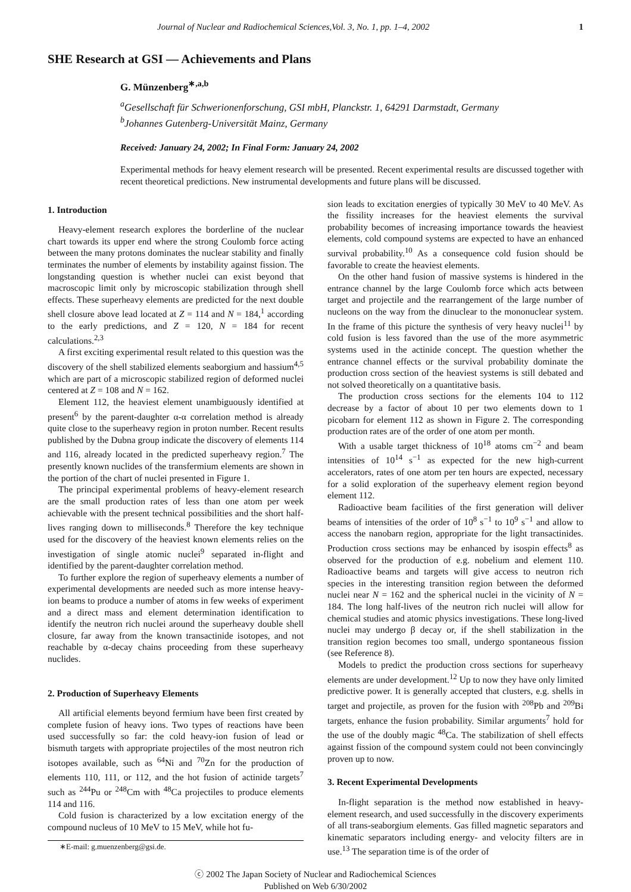Journal of Nuclear and Radiochemical Sciences,Vol. 3, No. 1, pp. 1–4, 2002 1
SHE Research at GSI — Achievements and Plans
G. Münzenberg<sup>∗,a,b</sup>
<sup>a</sup> Gesellschaft für Schwerionenforschung, GSI mbH, Planckstr. 1, 64291 Darmstadt, Germany
<sup>b</sup> Johannes Gutenberg-Universität Mainz, Germany
Received: January 24, 2002; In Final Form: January 24, 2002
Experimental methods for heavy element research will be presented. Recent experimental results are discussed together with recent theoretical predictions. New instrumental developments and future plans will be discussed.
1. Introduction
Heavy-element research explores the borderline of the nuclear chart towards its upper end where the strong Coulomb force acting between the many protons dominates the nuclear stability and finally terminates the number of elements by instability against fission. The longstanding question is whether nuclei can exist beyond that macroscopic limit only by microscopic stabilization through shell effects. These superheavy elements are predicted for the next double shell closure above lead located at Z = 114 and N = 184,<sup>1</sup> according to the early predictions, and Z = 120, N = 184 for recent calculations.<sup>2,3</sup>
A first exciting experimental result related to this question was the discovery of the shell stabilized elements seaborgium and hassium<sup>4,5</sup> which are part of a microscopic stabilized region of deformed nuclei centered at Z = 108 and N = 162.
Element 112, the heaviest element unambiguously identified at present<sup>6</sup> by the parent-daughter α-α correlation method is already quite close to the superheavy region in proton number. Recent results published by the Dubna group indicate the discovery of elements 114 and 116, already located in the predicted superheavy region.<sup>7</sup> The presently known nuclides of the transfermium elements are shown in the portion of the chart of nuclei presented in Figure 1.
The principal experimental problems of heavy-element research are the small production rates of less than one atom per week achievable with the present technical possibilities and the short half-lives ranging down to milliseconds.<sup>8</sup> Therefore the key technique used for the discovery of the heaviest known elements relies on the investigation of single atomic nuclei<sup>9</sup> separated in-flight and identified by the parent-daughter correlation method.
To further explore the region of superheavy elements a number of experimental developments are needed such as more intense heavy-ion beams to produce a number of atoms in few weeks of experiment and a direct mass and element determination identification to identify the neutron rich nuclei around the superheavy double shell closure, far away from the known transactinide isotopes, and not reachable by α-decay chains proceeding from these superheavy nuclides.
2. Production of Superheavy Elements
All artificial elements beyond fermium have been first created by complete fusion of heavy ions. Two types of reactions have been used successfully so far: the cold heavy-ion fusion of lead or bismuth targets with appropriate projectiles of the most neutron rich isotopes available, such as <sup>64</sup>Ni and <sup>70</sup>Zn for the production of elements 110, 111, or 112, and the hot fusion of actinide targets<sup>7</sup> such as <sup>244</sup>Pu or <sup>248</sup>Cm with <sup>48</sup>Ca projectiles to produce elements 114 and 116.
Cold fusion is characterized by a low excitation energy of the compound nucleus of 10 MeV to 15 MeV, while hot fu-
∗E-mail: g.muenzenberg@gsi.de.
sion leads to excitation energies of typically 30 MeV to 40 MeV. As the fissility increases for the heaviest elements the survival probability becomes of increasing importance towards the heaviest elements, cold compound systems are expected to have an enhanced survival probability.<sup>10</sup> As a consequence cold fusion should be favorable to create the heaviest elements.
On the other hand fusion of massive systems is hindered in the entrance channel by the large Coulomb force which acts between target and projectile and the rearrangement of the large number of nucleons on the way from the dinuclear to the mononuclear system. In the frame of this picture the synthesis of very heavy nuclei<sup>11</sup> by cold fusion is less favored than the use of the more asymmetric systems used in the actinide concept. The question whether the entrance channel effects or the survival probability dominate the production cross section of the heaviest systems is still debated and not solved theoretically on a quantitative basis.
The production cross sections for the elements 104 to 112 decrease by a factor of about 10 per two elements down to 1 picobarn for element 112 as shown in Figure 2. The corresponding production rates are of the order of one atom per month.
With a usable target thickness of 10<sup>18</sup> atoms cm<sup>−2</sup> and beam intensities of 10<sup>14</sup> s<sup>−1</sup> as expected for the new high-current accelerators, rates of one atom per ten hours are expected, necessary for a solid exploration of the superheavy element region beyond element 112.
Radioactive beam facilities of the first generation will deliver beams of intensities of the order of 10<sup>8</sup> s<sup>−1</sup> to 10<sup>9</sup> s<sup>−1</sup> and allow to access the nanobarn region, appropriate for the light transactinides. Production cross sections may be enhanced by isospin effects<sup>8</sup> as observed for the production of e.g. nobelium and element 110. Radioactive beams and targets will give access to neutron rich species in the interesting transition region between the deformed nuclei near N = 162 and the spherical nuclei in the vicinity of N = 184. The long half-lives of the neutron rich nuclei will allow for chemical studies and atomic physics investigations. These long-lived nuclei may undergo β decay or, if the shell stabilization in the transition region becomes too small, undergo spontaneous fission (see Reference 8).
Models to predict the production cross sections for superheavy elements are under development.<sup>12</sup> Up to now they have only limited predictive power. It is generally accepted that clusters, e.g. shells in target and projectile, as proven for the fusion with <sup>208</sup>Pb and <sup>209</sup>Bi targets, enhance the fusion probability. Similar arguments<sup>7</sup> hold for the use of the doubly magic <sup>48</sup>Ca. The stabilization of shell effects against fission of the compound system could not been convincingly proven up to now.
3. Recent Experimental Developments
In-flight separation is the method now established in heavy-element research, and used successfully in the discovery experiments of all trans-seaborgium elements. Gas filled magnetic separators and kinematic separators including energy- and velocity filters are in use.<sup>13</sup> The separation time is of the order of
ⓒ 2002 The Japan Society of Nuclear and Radiochemical Sciences
Published on Web 6/30/2002